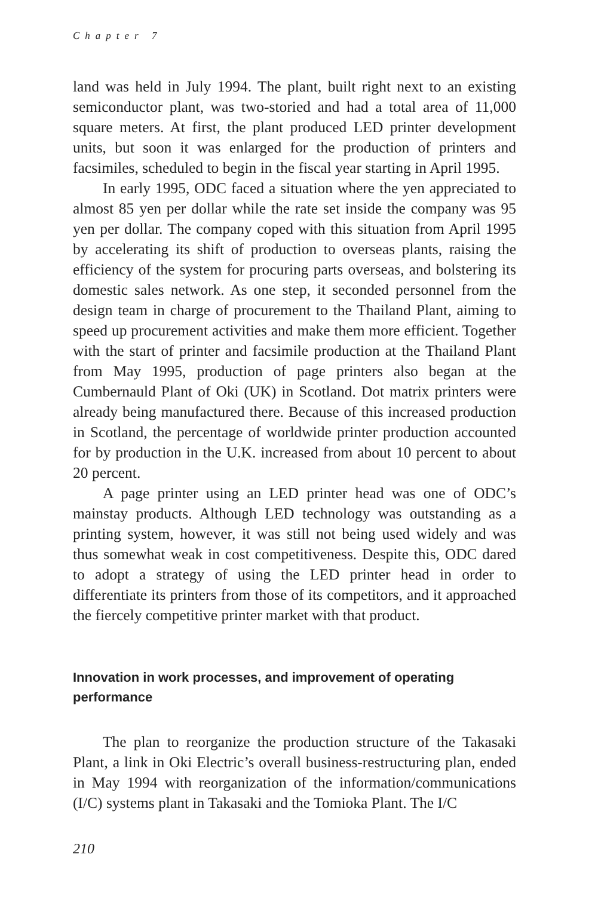Chapter 7
land was held in July 1994. The plant, built right next to an existing semiconductor plant, was two-storied and had a total area of 11,000 square meters. At first, the plant produced LED printer development units, but soon it was enlarged for the production of printers and facsimiles, scheduled to begin in the fiscal year starting in April 1995.
In early 1995, ODC faced a situation where the yen appreciated to almost 85 yen per dollar while the rate set inside the company was 95 yen per dollar. The company coped with this situation from April 1995 by accelerating its shift of production to overseas plants, raising the efficiency of the system for procuring parts overseas, and bolstering its domestic sales network. As one step, it seconded personnel from the design team in charge of procurement to the Thailand Plant, aiming to speed up procurement activities and make them more efficient. Together with the start of printer and facsimile production at the Thailand Plant from May 1995, production of page printers also began at the Cumbernauld Plant of Oki (UK) in Scotland. Dot matrix printers were already being manufactured there. Because of this increased production in Scotland, the percentage of worldwide printer production accounted for by production in the U.K. increased from about 10 percent to about 20 percent.
A page printer using an LED printer head was one of ODC’s mainstay products. Although LED technology was outstanding as a printing system, however, it was still not being used widely and was thus somewhat weak in cost competitiveness. Despite this, ODC dared to adopt a strategy of using the LED printer head in order to differentiate its printers from those of its competitors, and it approached the fiercely competitive printer market with that product.
Innovation in work processes, and improvement of operating performance
The plan to reorganize the production structure of the Takasaki Plant, a link in Oki Electric’s overall business-restructuring plan, ended in May 1994 with reorganization of the information/communications (I/C) systems plant in Takasaki and the Tomioka Plant. The I/C
210